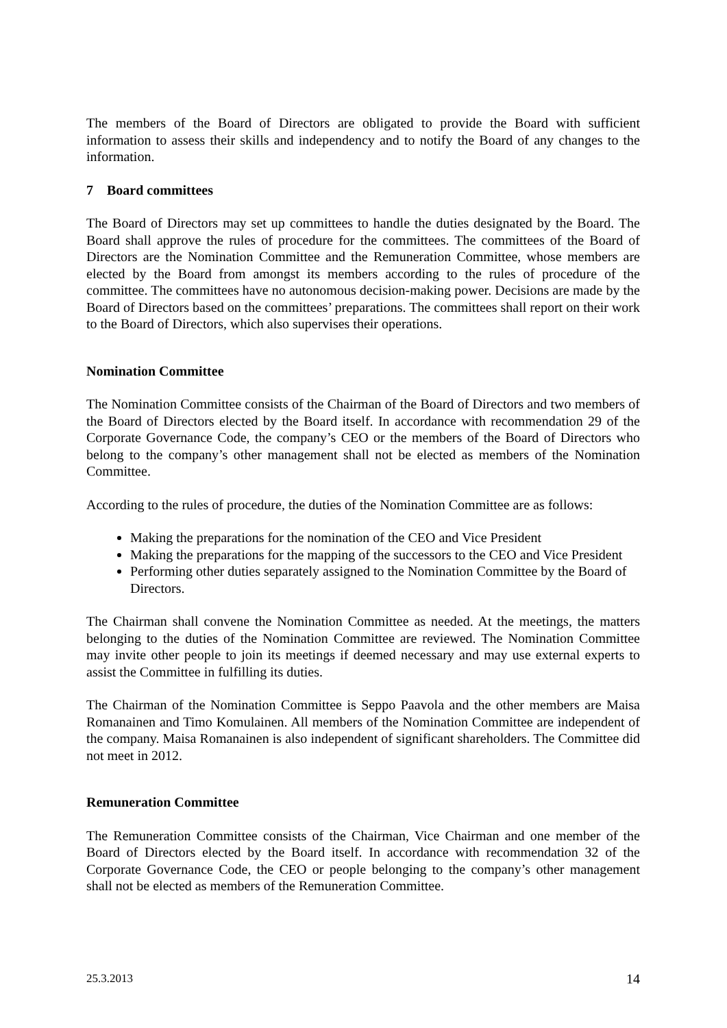The members of the Board of Directors are obligated to provide the Board with sufficient information to assess their skills and independency and to notify the Board of any changes to the information.
7 Board committees
The Board of Directors may set up committees to handle the duties designated by the Board. The Board shall approve the rules of procedure for the committees. The committees of the Board of Directors are the Nomination Committee and the Remuneration Committee, whose members are elected by the Board from amongst its members according to the rules of procedure of the committee. The committees have no autonomous decision-making power. Decisions are made by the Board of Directors based on the committees’ preparations. The committees shall report on their work to the Board of Directors, which also supervises their operations.
Nomination Committee
The Nomination Committee consists of the Chairman of the Board of Directors and two members of the Board of Directors elected by the Board itself. In accordance with recommendation 29 of the Corporate Governance Code, the company’s CEO or the members of the Board of Directors who belong to the company’s other management shall not be elected as members of the Nomination Committee.
According to the rules of procedure, the duties of the Nomination Committee are as follows:
Making the preparations for the nomination of the CEO and Vice President
Making the preparations for the mapping of the successors to the CEO and Vice President
Performing other duties separately assigned to the Nomination Committee by the Board of Directors.
The Chairman shall convene the Nomination Committee as needed. At the meetings, the matters belonging to the duties of the Nomination Committee are reviewed. The Nomination Committee may invite other people to join its meetings if deemed necessary and may use external experts to assist the Committee in fulfilling its duties.
The Chairman of the Nomination Committee is Seppo Paavola and the other members are Maisa Romanainen and Timo Komulainen. All members of the Nomination Committee are independent of the company. Maisa Romanainen is also independent of significant shareholders. The Committee did not meet in 2012.
Remuneration Committee
The Remuneration Committee consists of the Chairman, Vice Chairman and one member of the Board of Directors elected by the Board itself. In accordance with recommendation 32 of the Corporate Governance Code, the CEO or people belonging to the company’s other management shall not be elected as members of the Remuneration Committee.
25.3.2013 14